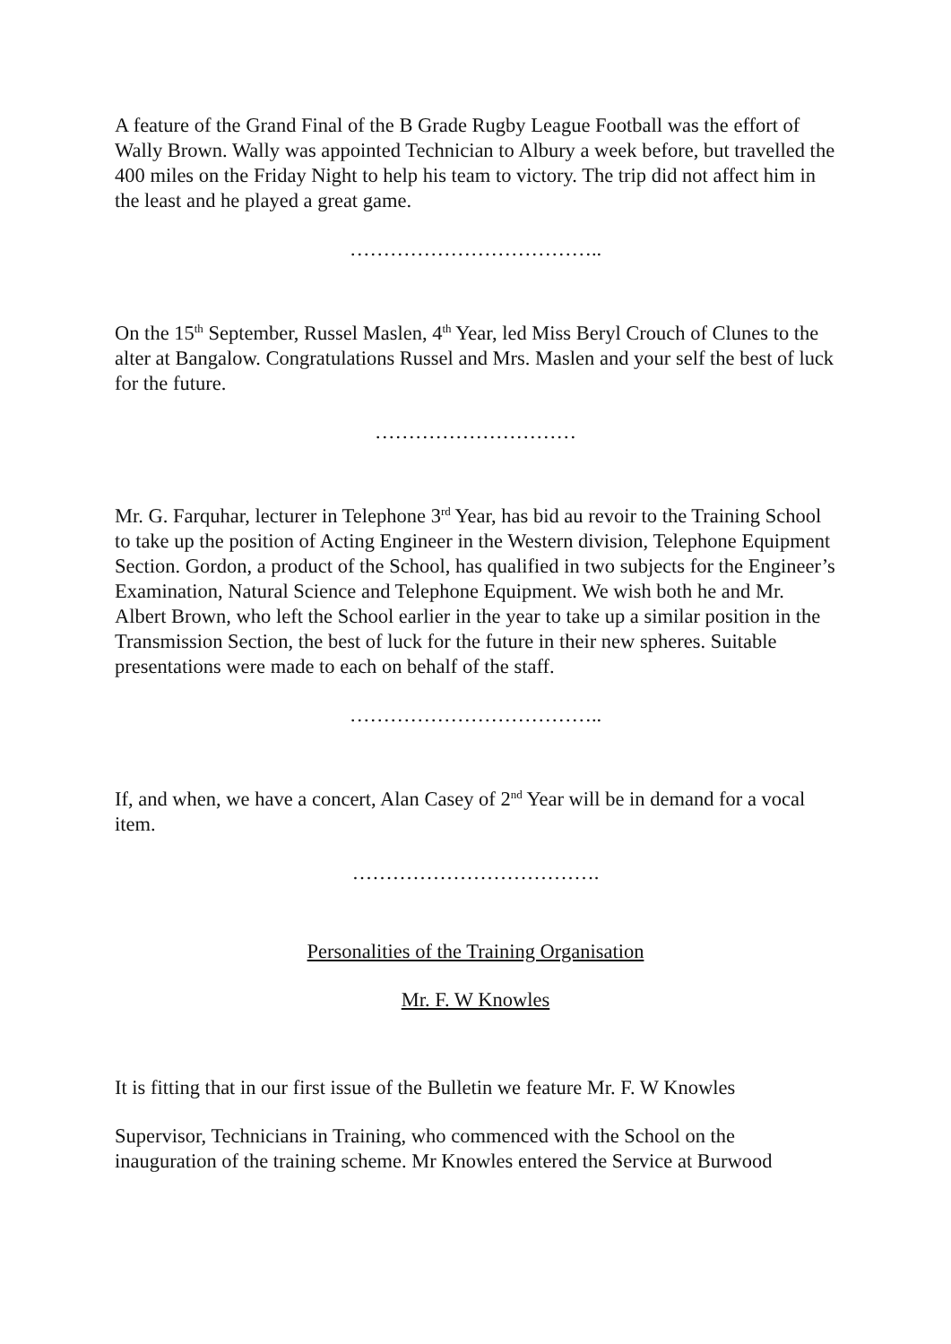A feature of the Grand Final of the B Grade Rugby League Football was the effort of Wally Brown. Wally was appointed Technician to Albury a week before, but travelled the 400 miles on the Friday Night to help his team to victory. The trip did not affect him in the least and he played a great game.
………………………………..
On the 15<sup>th</sup> September, Russel Maslen, 4<sup>th</sup> Year, led Miss Beryl Crouch of Clunes to the alter at Bangalow. Congratulations Russel and Mrs. Maslen and your self the best of luck for the future.
…………………………
Mr. G. Farquhar, lecturer in Telephone 3<sup>rd</sup> Year, has bid au revoir to the Training School to take up the position of Acting Engineer in the Western division, Telephone Equipment Section. Gordon, a product of the School, has qualified in two subjects for the Engineer’s Examination, Natural Science and Telephone Equipment. We wish both he and Mr. Albert Brown, who left the School earlier in the year to take up a similar position in the Transmission Section, the best of luck for the future in their new spheres. Suitable presentations were made to each on behalf of the staff.
………………………………..
If, and when, we have a concert, Alan Casey of 2<sup>nd</sup> Year will be in demand for a vocal item.
……………………………….
Personalities of the Training Organisation
Mr. F. W Knowles
It is fitting that in our first issue of the Bulletin we feature Mr. F. W Knowles
Supervisor, Technicians in Training, who commenced with the School on the inauguration of the training scheme. Mr Knowles entered the Service at Burwood